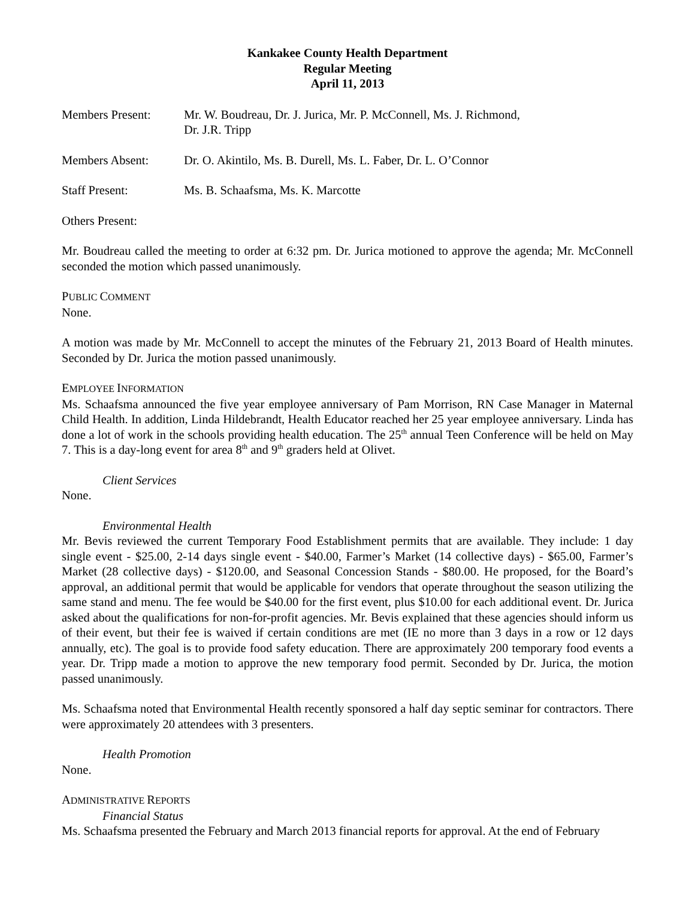Kankakee County Health Department
Regular Meeting
April 11, 2013
Members Present: Mr. W. Boudreau, Dr. J. Jurica, Mr. P. McConnell, Ms. J. Richmond,
Dr. J.R. Tripp
Members Absent: Dr. O. Akintilo, Ms. B. Durell, Ms. L. Faber, Dr. L. O’Connor
Staff Present: Ms. B. Schaafsma, Ms. K. Marcotte
Others Present:
Mr. Boudreau called the meeting to order at 6:32 pm. Dr. Jurica motioned to approve the agenda; Mr. McConnell seconded the motion which passed unanimously.
PUBLIC COMMENT
None.
A motion was made by Mr. McConnell to accept the minutes of the February 21, 2013 Board of Health minutes. Seconded by Dr. Jurica the motion passed unanimously.
EMPLOYEE INFORMATION
Ms. Schaafsma announced the five year employee anniversary of Pam Morrison, RN Case Manager in Maternal Child Health. In addition, Linda Hildebrandt, Health Educator reached her 25 year employee anniversary. Linda has done a lot of work in the schools providing health education. The 25<sup>th</sup> annual Teen Conference will be held on May 7. This is a day-long event for area 8<sup>th</sup> and 9<sup>th</sup> graders held at Olivet.
Client Services
None.
Environmental Health
Mr. Bevis reviewed the current Temporary Food Establishment permits that are available. They include: 1 day single event - $25.00, 2-14 days single event - $40.00, Farmer’s Market (14 collective days) - $65.00, Farmer’s Market (28 collective days) - $120.00, and Seasonal Concession Stands - $80.00. He proposed, for the Board’s approval, an additional permit that would be applicable for vendors that operate throughout the season utilizing the same stand and menu. The fee would be $40.00 for the first event, plus $10.00 for each additional event. Dr. Jurica asked about the qualifications for non-for-profit agencies. Mr. Bevis explained that these agencies should inform us of their event, but their fee is waived if certain conditions are met (IE no more than 3 days in a row or 12 days annually, etc). The goal is to provide food safety education. There are approximately 200 temporary food events a year. Dr. Tripp made a motion to approve the new temporary food permit. Seconded by Dr. Jurica, the motion passed unanimously.
Ms. Schaafsma noted that Environmental Health recently sponsored a half day septic seminar for contractors. There were approximately 20 attendees with 3 presenters.
Health Promotion
None.
ADMINISTRATIVE REPORTS
Financial Status
Ms. Schaafsma presented the February and March 2013 financial reports for approval. At the end of February